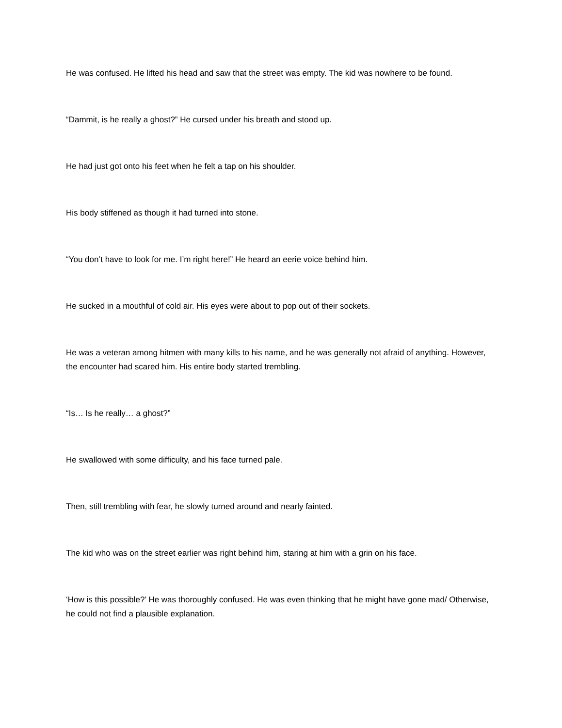He was confused. He lifted his head and saw that the street was empty. The kid was nowhere to be found.
“Dammit, is he really a ghost?” He cursed under his breath and stood up.
He had just got onto his feet when he felt a tap on his shoulder.
His body stiffened as though it had turned into stone.
“You don’t have to look for me. I’m right here!” He heard an eerie voice behind him.
He sucked in a mouthful of cold air. His eyes were about to pop out of their sockets.
He was a veteran among hitmen with many kills to his name, and he was generally not afraid of anything. However, the encounter had scared him. His entire body started trembling.
“Is… Is he really… a ghost?”
He swallowed with some difficulty, and his face turned pale.
Then, still trembling with fear, he slowly turned around and nearly fainted.
The kid who was on the street earlier was right behind him, staring at him with a grin on his face.
‘How is this possible?’ He was thoroughly confused. He was even thinking that he might have gone mad/ Otherwise, he could not find a plausible explanation.